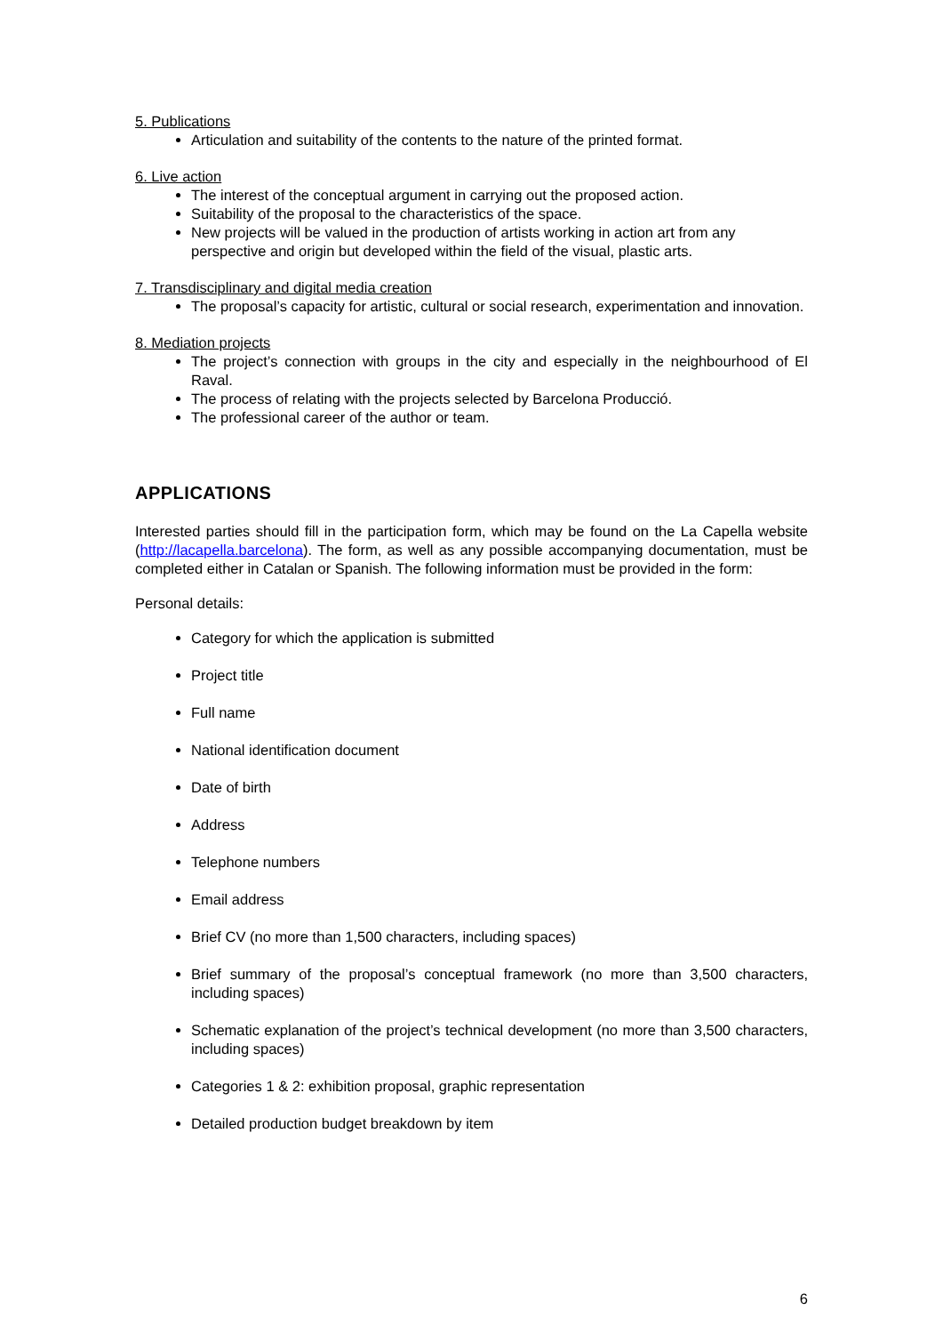5. Publications
Articulation and suitability of the contents to the nature of the printed format.
6. Live action
The interest of the conceptual argument in carrying out the proposed action.
Suitability of the proposal to the characteristics of the space.
New projects will be valued in the production of artists working in action art from any perspective and origin but developed within the field of the visual, plastic arts.
7. Transdisciplinary and digital media creation
The proposal’s capacity for artistic, cultural or social research, experimentation and innovation.
8. Mediation projects
The project’s connection with groups in the city and especially in the neighbourhood of El Raval.
The process of relating with the projects selected by Barcelona Producció.
The professional career of the author or team.
APPLICATIONS
Interested parties should fill in the participation form, which may be found on the La Capella website (http://lacapella.barcelona). The form, as well as any possible accompanying documentation, must be completed either in Catalan or Spanish. The following information must be provided in the form:
Personal details:
Category for which the application is submitted
Project title
Full name
National identification document
Date of birth
Address
Telephone numbers
Email address
Brief CV (no more than 1,500 characters, including spaces)
Brief summary of the proposal’s conceptual framework (no more than 3,500 characters, including spaces)
Schematic explanation of the project’s technical development (no more than 3,500 characters, including spaces)
Categories 1 & 2: exhibition proposal, graphic representation
Detailed production budget breakdown by item
6